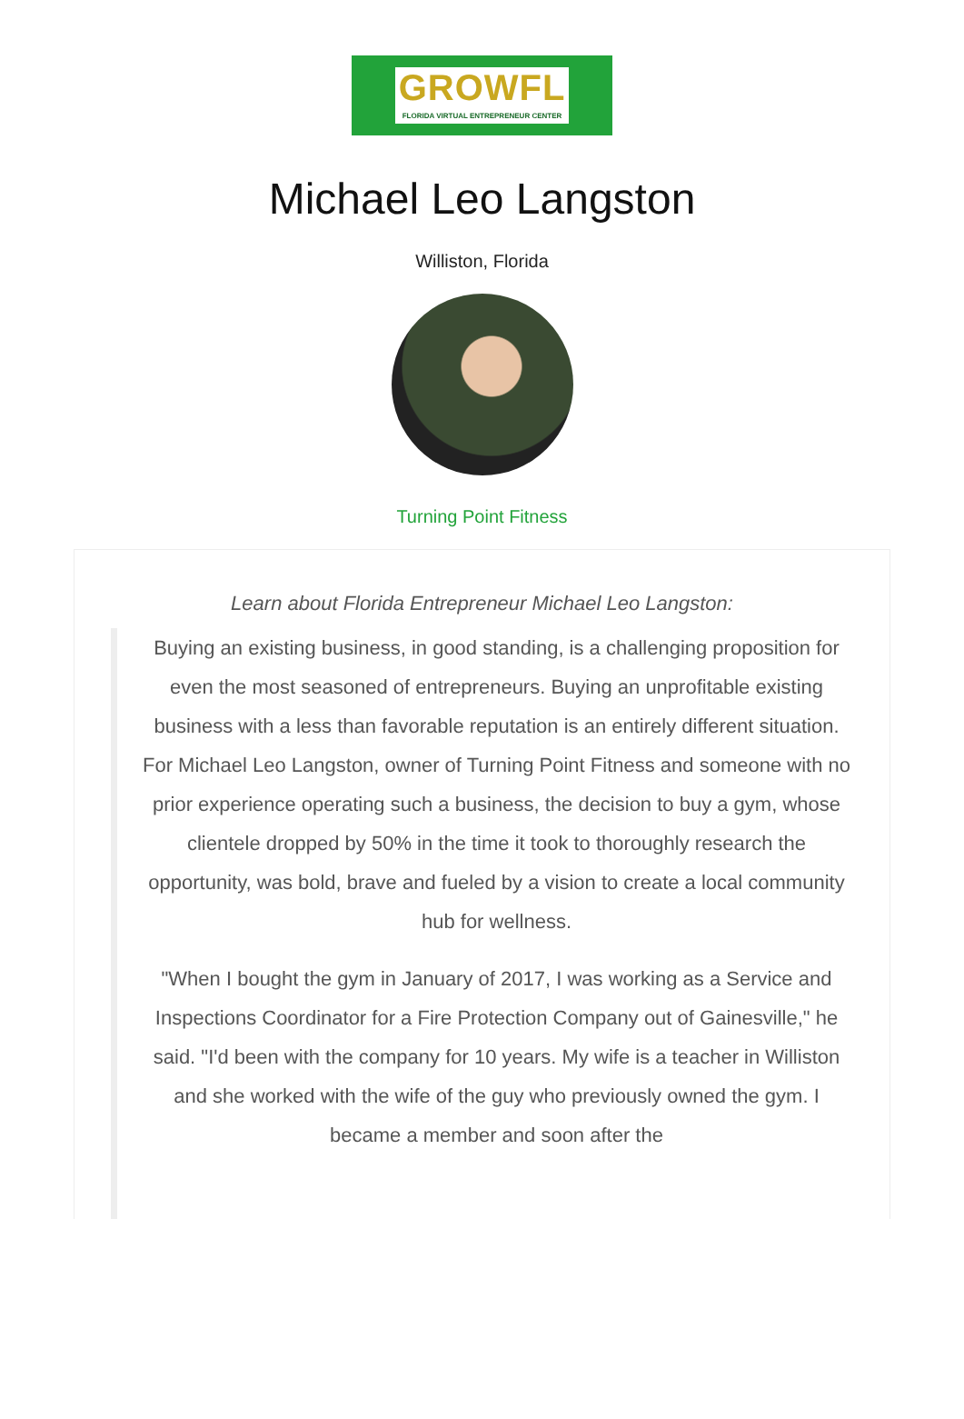GROWFL
FLORIDA VIRTUAL ENTREPRENEUR CENTER
Michael Leo Langston
Williston, Florida
Turning Point Fitness
Learn about Florida Entrepreneur Michael Leo Langston:
Buying an existing business, in good standing, is a challenging proposition for even the most seasoned of entrepreneurs. Buying an unprofitable existing business with a less than favorable reputation is an entirely different situation. For Michael Leo Langston, owner of Turning Point Fitness and someone with no prior experience operating such a business, the decision to buy a gym, whose clientele dropped by 50% in the time it took to thoroughly research the opportunity, was bold, brave and fueled by a vision to create a local community hub for wellness.
"When I bought the gym in January of 2017, I was working as a Service and Inspections Coordinator for a Fire Protection Company out of Gainesville," he said. "I'd been with the company for 10 years. My wife is a teacher in Williston and she worked with the wife of the guy who previously owned the gym. I became a member and soon after the